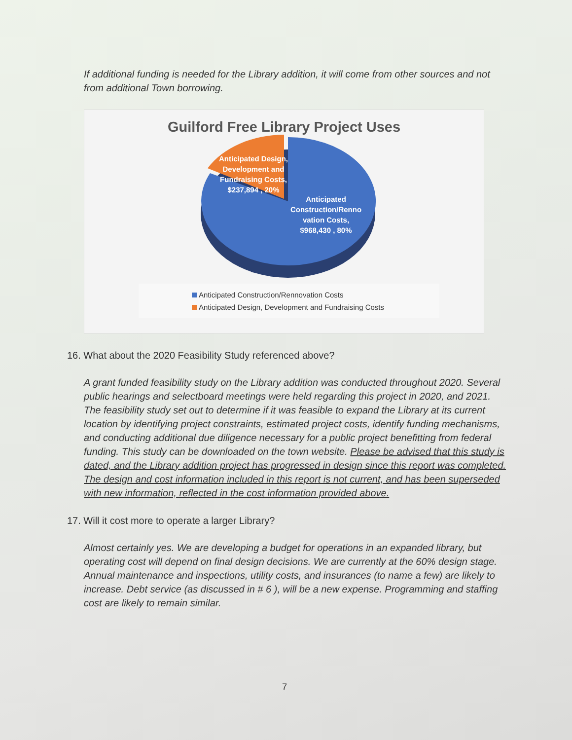If additional funding is needed for the Library addition, it will come from other sources and not from additional Town borrowing.
Guilford Free Library Project Uses
Anticipated Design, Development and Fundraising Costs, $237,894 , 20%
Anticipated Construction/Renno vation Costs, $968,430 , 80%
Anticipated Construction/Rennovation Costs
Anticipated Design, Development and Fundraising Costs
16. What about the 2020 Feasibility Study referenced above?
A grant funded feasibility study on the Library addition was conducted throughout 2020. Several public hearings and selectboard meetings were held regarding this project in 2020, and 2021. The feasibility study set out to determine if it was feasible to expand the Library at its current location by identifying project constraints, estimated project costs, identify funding mechanisms, and conducting additional due diligence necessary for a public project benefitting from federal funding. This study can be downloaded on the town website. Please be advised that this study is dated, and the Library addition project has progressed in design since this report was completed. The design and cost information included in this report is not current, and has been superseded with new information, reflected in the cost information provided above.
17. Will it cost more to operate a larger Library?
Almost certainly yes. We are developing a budget for operations in an expanded library, but operating cost will depend on final design decisions. We are currently at the 60% design stage. Annual maintenance and inspections, utility costs, and insurances (to name a few) are likely to increase. Debt service (as discussed in # 6 ), will be a new expense. Programming and staffing cost are likely to remain similar.
7